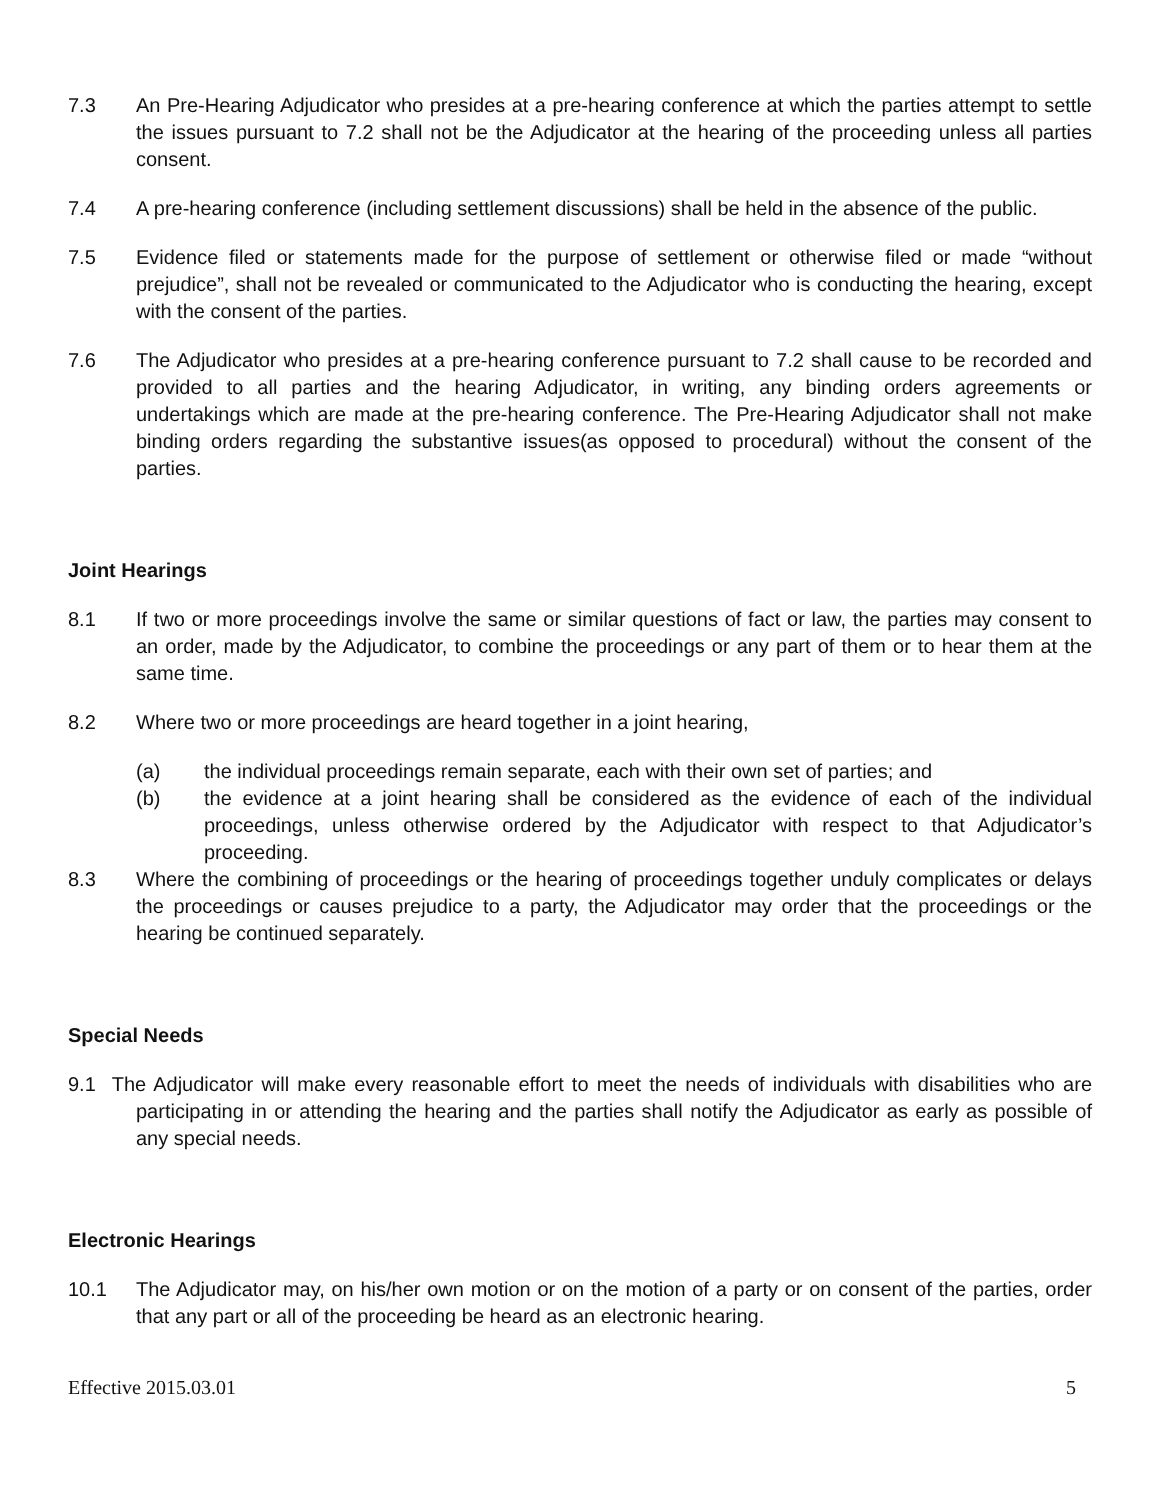7.3 An Pre-Hearing Adjudicator who presides at a pre-hearing conference at which the parties attempt to settle the issues pursuant to 7.2 shall not be the Adjudicator at the hearing of the proceeding unless all parties consent.
7.4 A pre-hearing conference (including settlement discussions) shall be held in the absence of the public.
7.5 Evidence filed or statements made for the purpose of settlement or otherwise filed or made “without prejudice”, shall not be revealed or communicated to the Adjudicator who is conducting the hearing, except with the consent of the parties.
7.6 The Adjudicator who presides at a pre-hearing conference pursuant to 7.2 shall cause to be recorded and provided to all parties and the hearing Adjudicator, in writing, any binding orders agreements or undertakings which are made at the pre-hearing conference. The Pre-Hearing Adjudicator shall not make binding orders regarding the substantive issues(as opposed to procedural) without the consent of the parties.
Joint Hearings
8.1 If two or more proceedings involve the same or similar questions of fact or law, the parties may consent to an order, made by the Adjudicator, to combine the proceedings or any part of them or to hear them at the same time.
8.2 Where two or more proceedings are heard together in a joint hearing,
(a) the individual proceedings remain separate, each with their own set of parties; and
(b) the evidence at a joint hearing shall be considered as the evidence of each of the individual proceedings, unless otherwise ordered by the Adjudicator with respect to that Adjudicator’s proceeding.
8.3 Where the combining of proceedings or the hearing of proceedings together unduly complicates or delays the proceedings or causes prejudice to a party, the Adjudicator may order that the proceedings or the hearing be continued separately.
Special Needs
9.1 The Adjudicator will make every reasonable effort to meet the needs of individuals with disabilities who are participating in or attending the hearing and the parties shall notify the Adjudicator as early as possible of any special needs.
Electronic Hearings
10.1 The Adjudicator may, on his/her own motion or on the motion of a party or on consent of the parties, order that any part or all of the proceeding be heard as an electronic hearing.
Effective 2015.03.01 5